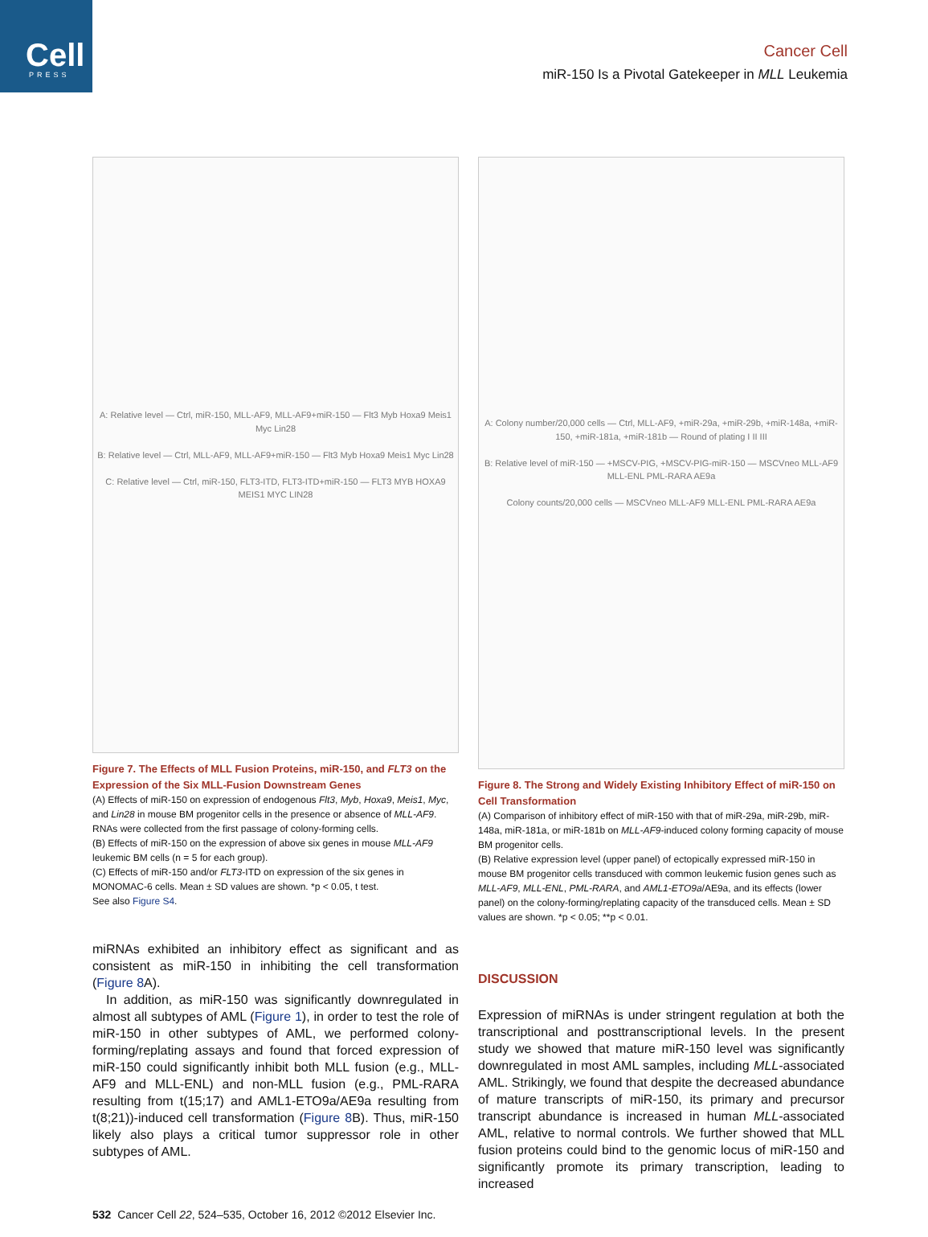Cell
PRESS
Cancer Cell
miR-150 Is a Pivotal Gatekeeper in MLL Leukemia
A: Relative level — Ctrl, miR-150, MLL-AF9, MLL-AF9+miR-150 — Flt3 Myb Hoxa9 Meis1 Myc Lin28
B: Relative level — Ctrl, MLL-AF9, MLL-AF9+miR-150 — Flt3 Myb Hoxa9 Meis1 Myc Lin28
C: Relative level — Ctrl, miR-150, FLT3-ITD, FLT3-ITD+miR-150 — FLT3 MYB HOXA9 MEIS1 MYC LIN28
Figure 7. The Effects of MLL Fusion Proteins, miR-150, and FLT3 on the Expression of the Six MLL-Fusion Downstream Genes
(A) Effects of miR-150 on expression of endogenous Flt3, Myb, Hoxa9, Meis1, Myc, and Lin28 in mouse BM progenitor cells in the presence or absence of MLL-AF9. RNAs were collected from the first passage of colony-forming cells.
(B) Effects of miR-150 on the expression of above six genes in mouse MLL-AF9 leukemic BM cells (n = 5 for each group).
(C) Effects of miR-150 and/or FLT3-ITD on expression of the six genes in MONOMAC-6 cells. Mean ± SD values are shown. *p < 0.05, t test.
See also Figure S4.
miRNAs exhibited an inhibitory effect as significant and as consistent as miR-150 in inhibiting the cell transformation (Figure 8 A).
In addition, as miR-150 was significantly downregulated in almost all subtypes of AML (Figure 1), in order to test the role of miR-150 in other subtypes of AML, we performed colony-forming/replating assays and found that forced expression of miR-150 could significantly inhibit both MLL fusion (e.g., MLL-AF9 and MLL-ENL) and non-MLL fusion (e.g., PML-RARA resulting from t(15;17) and AML1-ETO9a/AE9a resulting from t(8;21))-induced cell transformation (Figure 8 B). Thus, miR-150 likely also plays a critical tumor suppressor role in other subtypes of AML.
A: Colony number/20,000 cells — Ctrl, MLL-AF9, +miR-29a, +miR-29b, +miR-148a, +miR-150, +miR-181a, +miR-181b — Round of plating I II III
B: Relative level of miR-150 — +MSCV-PIG, +MSCV-PIG-miR-150 — MSCVneo MLL-AF9 MLL-ENL PML-RARA AE9a
Colony counts/20,000 cells — MSCVneo MLL-AF9 MLL-ENL PML-RARA AE9a
Figure 8. The Strong and Widely Existing Inhibitory Effect of miR-150 on Cell Transformation
(A) Comparison of inhibitory effect of miR-150 with that of miR-29a, miR-29b, miR-148a, miR-181a, or miR-181b on MLL-AF9-induced colony forming capacity of mouse BM progenitor cells.
(B) Relative expression level (upper panel) of ectopically expressed miR-150 in mouse BM progenitor cells transduced with common leukemic fusion genes such as MLL-AF9, MLL-ENL, PML-RARA, and AML1-ETO9a/AE9a, and its effects (lower panel) on the colony-forming/replating capacity of the transduced cells. Mean ± SD values are shown. *p < 0.05; **p < 0.01.
DISCUSSION
Expression of miRNAs is under stringent regulation at both the transcriptional and posttranscriptional levels. In the present study we showed that mature miR-150 level was significantly downregulated in most AML samples, including MLL-associated AML. Strikingly, we found that despite the decreased abundance of mature transcripts of miR-150, its primary and precursor transcript abundance is increased in human MLL-associated AML, relative to normal controls. We further showed that MLL fusion proteins could bind to the genomic locus of miR-150 and significantly promote its primary transcription, leading to increased
532 Cancer Cell 22, 524–535, October 16, 2012 ©2012 Elsevier Inc.